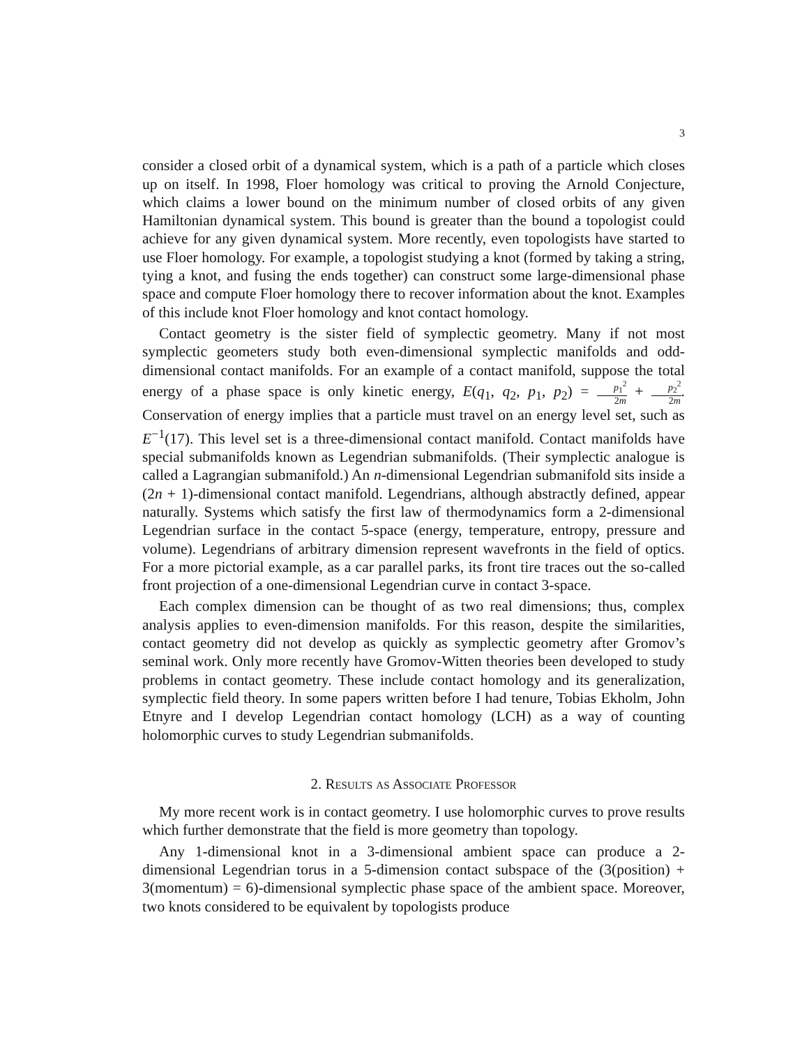3
consider a closed orbit of a dynamical system, which is a path of a particle which closes up on itself. In 1998, Floer homology was critical to proving the Arnold Conjecture, which claims a lower bound on the minimum number of closed orbits of any given Hamiltonian dynamical system. This bound is greater than the bound a topologist could achieve for any given dynamical system. More recently, even topologists have started to use Floer homology. For example, a topologist studying a knot (formed by taking a string, tying a knot, and fusing the ends together) can construct some large-dimensional phase space and compute Floer homology there to recover information about the knot. Examples of this include knot Floer homology and knot contact homology.
Contact geometry is the sister field of symplectic geometry. Many if not most symplectic geometers study both even-dimensional symplectic manifolds and odd-dimensional contact manifolds. For an example of a contact manifold, suppose the total energy of a phase space is only kinetic energy, E(q<sub>1</sub>, q<sub>2</sub>, p<sub>1</sub>, p<sub>2</sub>) = p<sub>1</sub><sup>2</sup> 2m + p<sub>2</sub><sup>2</sup> 2m. Conservation of energy implies that a particle must travel on an energy level set, such as E<sup>−1</sup>(17). This level set is a three-dimensional contact manifold. Contact manifolds have special submanifolds known as Legendrian submanifolds. (Their symplectic analogue is called a Lagrangian submanifold.) An n-dimensional Legendrian submanifold sits inside a (2n + 1)-dimensional contact manifold. Legendrians, although abstractly defined, appear naturally. Systems which satisfy the first law of thermodynamics form a 2-dimensional Legendrian surface in the contact 5-space (energy, temperature, entropy, pressure and volume). Legendrians of arbitrary dimension represent wavefronts in the field of optics. For a more pictorial example, as a car parallel parks, its front tire traces out the so-called front projection of a one-dimensional Legendrian curve in contact 3-space.
Each complex dimension can be thought of as two real dimensions; thus, complex analysis applies to even-dimension manifolds. For this reason, despite the similarities, contact geometry did not develop as quickly as symplectic geometry after Gromov’s seminal work. Only more recently have Gromov-Witten theories been developed to study problems in contact geometry. These include contact homology and its generalization, symplectic field theory. In some papers written before I had tenure, Tobias Ekholm, John Etnyre and I develop Legendrian contact homology (LCH) as a way of counting holomorphic curves to study Legendrian submanifolds.
2. Results as Associate Professor
My more recent work is in contact geometry. I use holomorphic curves to prove results which further demonstrate that the field is more geometry than topology.
Any 1-dimensional knot in a 3-dimensional ambient space can produce a 2-dimensional Legendrian torus in a 5-dimension contact subspace of the (3(position) + 3(momentum) = 6)-dimensional symplectic phase space of the ambient space. Moreover, two knots considered to be equivalent by topologists produce